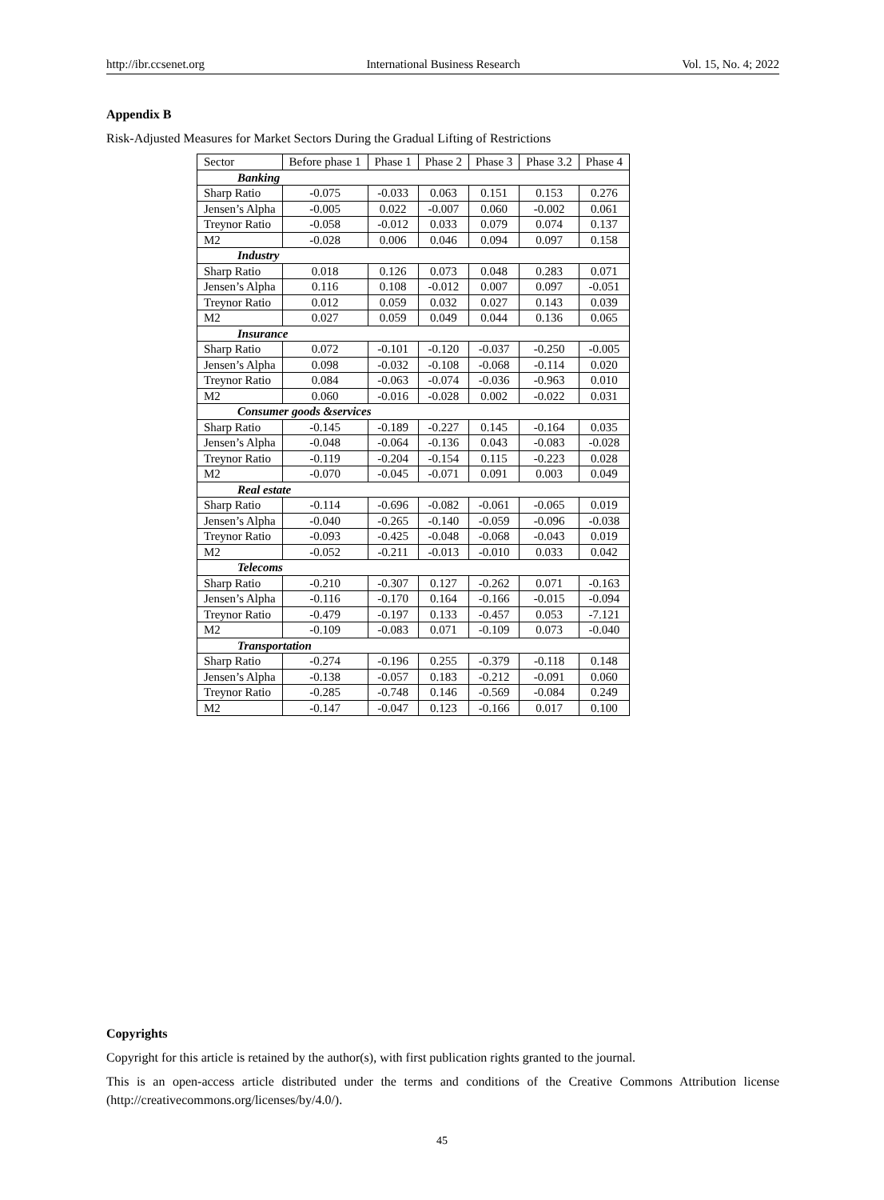http://ibr.ccsenet.org International Business Research Vol. 15, No. 4; 2022
Appendix B
Risk-Adjusted Measures for Market Sectors During the Gradual Lifting of Restrictions
| Sector | Before phase 1 | Phase 1 | Phase 2 | Phase 3 | Phase 3.2 | Phase 4 |
| --- | --- | --- | --- | --- | --- | --- |
| Banking | | | | | | |
| Sharp Ratio | -0.075 | -0.033 | 0.063 | 0.151 | 0.153 | 0.276 |
| Jensen’s Alpha | -0.005 | 0.022 | -0.007 | 0.060 | -0.002 | 0.061 |
| Treynor Ratio | -0.058 | -0.012 | 0.033 | 0.079 | 0.074 | 0.137 |
| M2 | -0.028 | 0.006 | 0.046 | 0.094 | 0.097 | 0.158 |
| Industry | | | | | | |
| Sharp Ratio | 0.018 | 0.126 | 0.073 | 0.048 | 0.283 | 0.071 |
| Jensen’s Alpha | 0.116 | 0.108 | -0.012 | 0.007 | 0.097 | -0.051 |
| Treynor Ratio | 0.012 | 0.059 | 0.032 | 0.027 | 0.143 | 0.039 |
| M2 | 0.027 | 0.059 | 0.049 | 0.044 | 0.136 | 0.065 |
| Insurance | | | | | | |
| Sharp Ratio | 0.072 | -0.101 | -0.120 | -0.037 | -0.250 | -0.005 |
| Jensen’s Alpha | 0.098 | -0.032 | -0.108 | -0.068 | -0.114 | 0.020 |
| Treynor Ratio | 0.084 | -0.063 | -0.074 | -0.036 | -0.963 | 0.010 |
| M2 | 0.060 | -0.016 | -0.028 | 0.002 | -0.022 | 0.031 |
| Consumer goods &services | | | | | | |
| Sharp Ratio | -0.145 | -0.189 | -0.227 | 0.145 | -0.164 | 0.035 |
| Jensen’s Alpha | -0.048 | -0.064 | -0.136 | 0.043 | -0.083 | -0.028 |
| Treynor Ratio | -0.119 | -0.204 | -0.154 | 0.115 | -0.223 | 0.028 |
| M2 | -0.070 | -0.045 | -0.071 | 0.091 | 0.003 | 0.049 |
| Real estate | | | | | | |
| Sharp Ratio | -0.114 | -0.696 | -0.082 | -0.061 | -0.065 | 0.019 |
| Jensen’s Alpha | -0.040 | -0.265 | -0.140 | -0.059 | -0.096 | -0.038 |
| Treynor Ratio | -0.093 | -0.425 | -0.048 | -0.068 | -0.043 | 0.019 |
| M2 | -0.052 | -0.211 | -0.013 | -0.010 | 0.033 | 0.042 |
| Telecoms | | | | | | |
| Sharp Ratio | -0.210 | -0.307 | 0.127 | -0.262 | 0.071 | -0.163 |
| Jensen’s Alpha | -0.116 | -0.170 | 0.164 | -0.166 | -0.015 | -0.094 |
| Treynor Ratio | -0.479 | -0.197 | 0.133 | -0.457 | 0.053 | -7.121 |
| M2 | -0.109 | -0.083 | 0.071 | -0.109 | 0.073 | -0.040 |
| Transportation | | | | | | |
| Sharp Ratio | -0.274 | -0.196 | 0.255 | -0.379 | -0.118 | 0.148 |
| Jensen’s Alpha | -0.138 | -0.057 | 0.183 | -0.212 | -0.091 | 0.060 |
| Treynor Ratio | -0.285 | -0.748 | 0.146 | -0.569 | -0.084 | 0.249 |
| M2 | -0.147 | -0.047 | 0.123 | -0.166 | 0.017 | 0.100 |
Copyrights
Copyright for this article is retained by the author(s), with first publication rights granted to the journal.
This is an open-access article distributed under the terms and conditions of the Creative Commons Attribution license (http://creativecommons.org/licenses/by/4.0/).
45